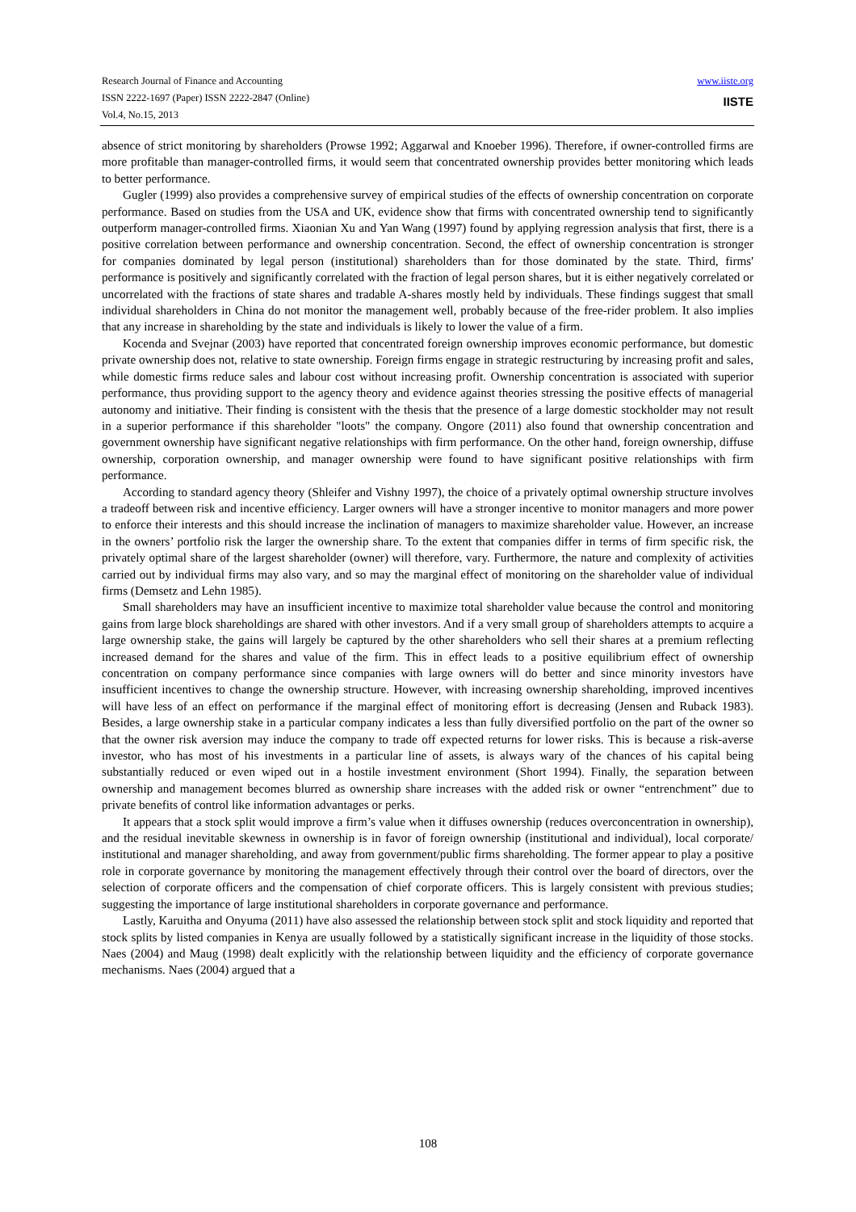www.iiste.org
IISTE
Research Journal of Finance and Accounting
ISSN 2222-1697 (Paper) ISSN 2222-2847 (Online)
Vol.4, No.15, 2013
absence of strict monitoring by shareholders (Prowse 1992; Aggarwal and Knoeber 1996). Therefore, if owner-controlled firms are more profitable than manager-controlled firms, it would seem that concentrated ownership provides better monitoring which leads to better performance.
Gugler (1999) also provides a comprehensive survey of empirical studies of the effects of ownership concentration on corporate performance. Based on studies from the USA and UK, evidence show that firms with concentrated ownership tend to significantly outperform manager-controlled firms. Xiaonian Xu and Yan Wang (1997) found by applying regression analysis that first, there is a positive correlation between performance and ownership concentration. Second, the effect of ownership concentration is stronger for companies dominated by legal person (institutional) shareholders than for those dominated by the state. Third, firms' performance is positively and significantly correlated with the fraction of legal person shares, but it is either negatively correlated or uncorrelated with the fractions of state shares and tradable A-shares mostly held by individuals. These findings suggest that small individual shareholders in China do not monitor the management well, probably because of the free-rider problem. It also implies that any increase in shareholding by the state and individuals is likely to lower the value of a firm.
Kocenda and Svejnar (2003) have reported that concentrated foreign ownership improves economic performance, but domestic private ownership does not, relative to state ownership. Foreign firms engage in strategic restructuring by increasing profit and sales, while domestic firms reduce sales and labour cost without increasing profit. Ownership concentration is associated with superior performance, thus providing support to the agency theory and evidence against theories stressing the positive effects of managerial autonomy and initiative. Their finding is consistent with the thesis that the presence of a large domestic stockholder may not result in a superior performance if this shareholder "loots" the company. Ongore (2011) also found that ownership concentration and government ownership have significant negative relationships with firm performance. On the other hand, foreign ownership, diffuse ownership, corporation ownership, and manager ownership were found to have significant positive relationships with firm performance.
According to standard agency theory (Shleifer and Vishny 1997), the choice of a privately optimal ownership structure involves a tradeoff between risk and incentive efficiency. Larger owners will have a stronger incentive to monitor managers and more power to enforce their interests and this should increase the inclination of managers to maximize shareholder value. However, an increase in the owners’ portfolio risk the larger the ownership share. To the extent that companies differ in terms of firm specific risk, the privately optimal share of the largest shareholder (owner) will therefore, vary. Furthermore, the nature and complexity of activities carried out by individual firms may also vary, and so may the marginal effect of monitoring on the shareholder value of individual firms (Demsetz and Lehn 1985).
Small shareholders may have an insufficient incentive to maximize total shareholder value because the control and monitoring gains from large block shareholdings are shared with other investors. And if a very small group of shareholders attempts to acquire a large ownership stake, the gains will largely be captured by the other shareholders who sell their shares at a premium reflecting increased demand for the shares and value of the firm. This in effect leads to a positive equilibrium effect of ownership concentration on company performance since companies with large owners will do better and since minority investors have insufficient incentives to change the ownership structure. However, with increasing ownership shareholding, improved incentives will have less of an effect on performance if the marginal effect of monitoring effort is decreasing (Jensen and Ruback 1983). Besides, a large ownership stake in a particular company indicates a less than fully diversified portfolio on the part of the owner so that the owner risk aversion may induce the company to trade off expected returns for lower risks. This is because a risk-averse investor, who has most of his investments in a particular line of assets, is always wary of the chances of his capital being substantially reduced or even wiped out in a hostile investment environment (Short 1994). Finally, the separation between ownership and management becomes blurred as ownership share increases with the added risk or owner “entrenchment” due to private benefits of control like information advantages or perks.
It appears that a stock split would improve a firm’s value when it diffuses ownership (reduces overconcentration in ownership), and the residual inevitable skewness in ownership is in favor of foreign ownership (institutional and individual), local corporate/ institutional and manager shareholding, and away from government/public firms shareholding. The former appear to play a positive role in corporate governance by monitoring the management effectively through their control over the board of directors, over the selection of corporate officers and the compensation of chief corporate officers. This is largely consistent with previous studies; suggesting the importance of large institutional shareholders in corporate governance and performance.
Lastly, Karuitha and Onyuma (2011) have also assessed the relationship between stock split and stock liquidity and reported that stock splits by listed companies in Kenya are usually followed by a statistically significant increase in the liquidity of those stocks. Naes (2004) and Maug (1998) dealt explicitly with the relationship between liquidity and the efficiency of corporate governance mechanisms. Naes (2004) argued that a
108